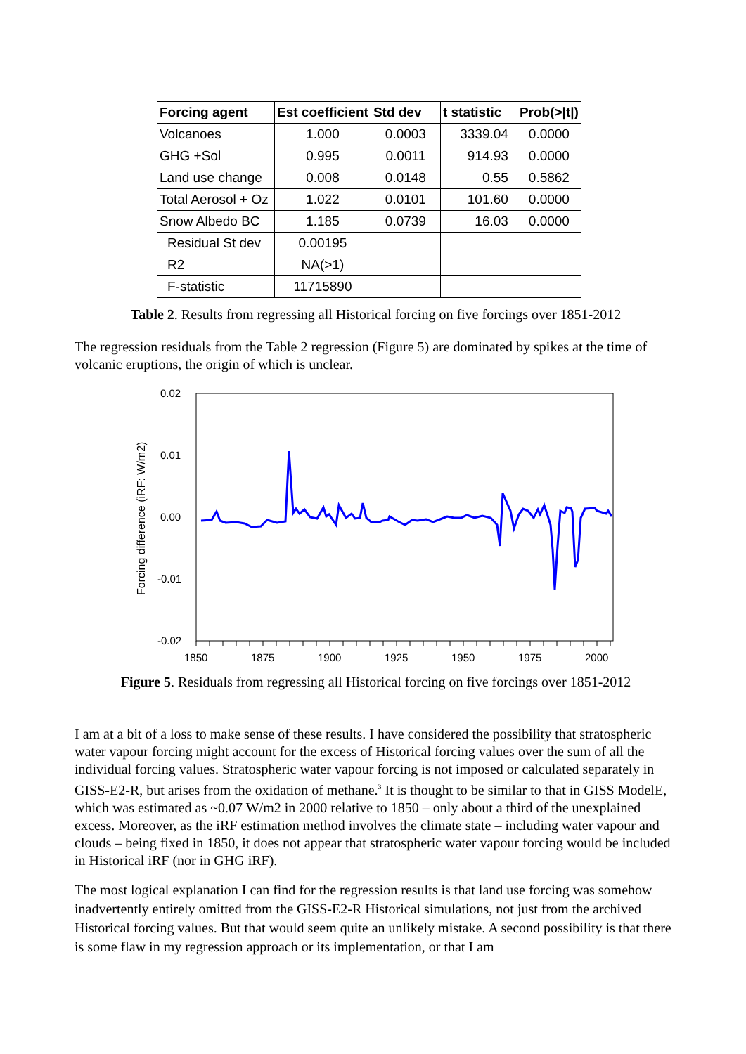| Forcing agent | Est coefficient | Std dev | t statistic | Prob(>/t/) |
| --- | --- | --- | --- | --- |
| Volcanoes | 1.000 | 0.0003 | 3339.04 | 0.0000 |
| GHG +Sol | 0.995 | 0.0011 | 914.93 | 0.0000 |
| Land use change | 0.008 | 0.0148 | 0.55 | 0.5862 |
| Total Aerosol + Oz | 1.022 | 0.0101 | 101.60 | 0.0000 |
| Snow Albedo BC | 1.185 | 0.0739 | 16.03 | 0.0000 |
| Residual St dev | 0.00195 | | | |
| R2 | NA(>1) | | | |
| F-statistic | 11715890 | | | |
Table 2. Results from regressing all Historical forcing on five forcings over 1851-2012
The regression residuals from the Table 2 regression (Figure 5) are dominated by spikes at the time of volcanic eruptions, the origin of which is unclear.
Forcing difference (iRF: W/m2)
0.02
0.01
0.00
-0.01
-0.02
1850
1875
1900
1925
1950
1975
2000
Figure 5. Residuals from regressing all Historical forcing on five forcings over 1851-2012
I am at a bit of a loss to make sense of these results. I have considered the possibility that stratospheric water vapour forcing might account for the excess of Historical forcing values over the sum of all the individual forcing values. Stratospheric water vapour forcing is not imposed or calculated separately in GISS-E2-R, but arises from the oxidation of methane.<sup>3</sup> It is thought to be similar to that in GISS ModelE, which was estimated as ~0.07 W/m2 in 2000 relative to 1850 – only about a third of the unexplained excess. Moreover, as the iRF estimation method involves the climate state – including water vapour and clouds – being fixed in 1850, it does not appear that stratospheric water vapour forcing would be included in Historical iRF (nor in GHG iRF).
The most logical explanation I can find for the regression results is that land use forcing was somehow inadvertently entirely omitted from the GISS-E2-R Historical simulations, not just from the archived Historical forcing values. But that would seem quite an unlikely mistake. A second possibility is that there is some flaw in my regression approach or its implementation, or that I am